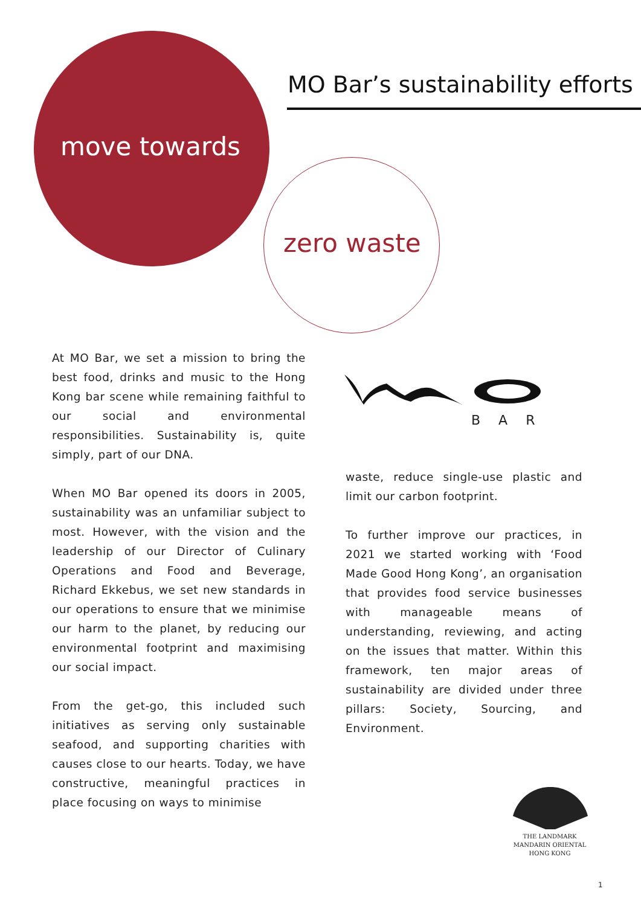MO Bar’s sustainability efforts
move towards
zero waste
BAR
At MO Bar, we set a mission to bring the best food, drinks and music to the Hong Kong bar scene while remaining faithful to our social and environmental responsibilities. Sustainability is, quite simply, part of our DNA.
When MO Bar opened its doors in 2005, sustainability was an unfamiliar subject to most. However, with the vision and the leadership of our Director of Culinary Operations and Food and Beverage, Richard Ekkebus, we set new standards in our operations to ensure that we minimise our harm to the planet, by reducing our environmental footprint and maximising our social impact.
From the get-go, this included such initiatives as serving only sustainable seafood, and supporting charities with causes close to our hearts. Today, we have constructive, meaningful practices in place focusing on ways to minimise
waste, reduce single-use plastic and limit our carbon footprint.
To further improve our practices, in 2021 we started working with ‘Food Made Good Hong Kong’, an organisation that provides food service businesses with manageable means of understanding, reviewing, and acting on the issues that matter. Within this framework, ten major areas of sustainability are divided under three pillars: Society, Sourcing, and Environment.
THE LANDMARK
MANDARIN ORIENTAL
HONG KONG
1